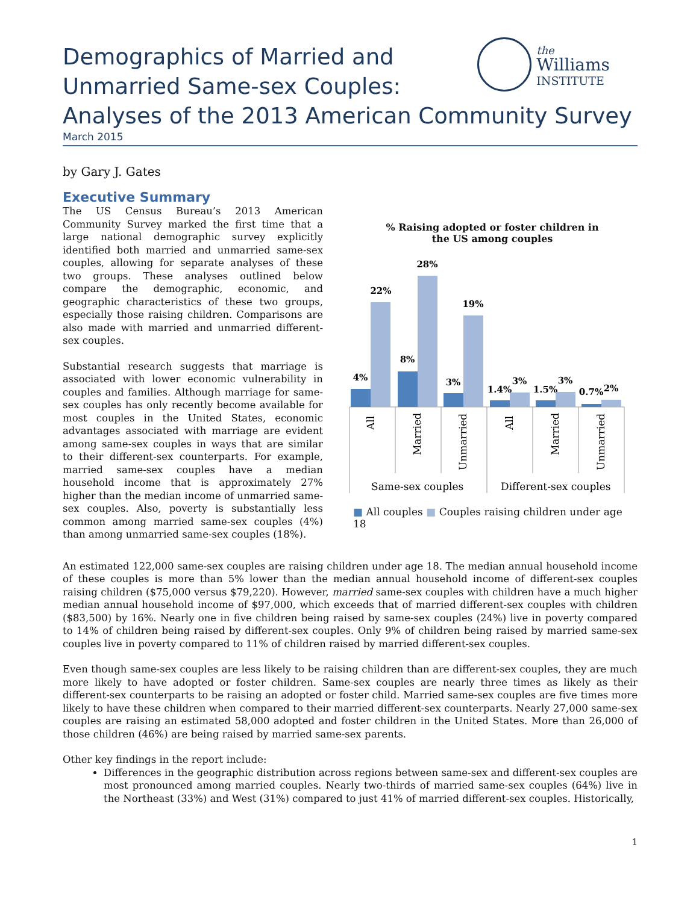the
Williams
INSTITUTE
Demographics of Married and
Unmarried Same-sex Couples:
Analyses of the 2013 American Community Survey
March 2015
by Gary J. Gates
Executive Summary
The US Census Bureau’s 2013 American Community Survey marked the first time that a large national demographic survey explicitly identified both married and unmarried same-sex couples, allowing for separate analyses of these two groups. These analyses outlined below compare the demographic, economic, and geographic characteristics of these two groups, especially those raising children. Comparisons are also made with married and unmarried different-sex couples.
Substantial research suggests that marriage is associated with lower economic vulnerability in couples and families. Although marriage for same-sex couples has only recently become available for most couples in the United States, economic advantages associated with marriage are evident among same-sex couples in ways that are similar to their different-sex counterparts. For example, married same-sex couples have a median household income that is approximately 27% higher than the median income of unmarried same-sex couples. Also, poverty is substantially less common among married same-sex couples (4%) than among unmarried same-sex couples (18%).
% Raising adopted or foster children in
the US among couples
4%
22%
8%
28%
3%
19%
1.4%
3%
1.5%
3%
0.7%
2%
All
Married
Unmarried
All
Married
Unmarried
Same-sex couples
Different-sex couples
■ All couples ■ Couples raising children under age 18
An estimated 122,000 same-sex couples are raising children under age 18. The median annual household income of these couples is more than 5% lower than the median annual household income of different-sex couples raising children ($75,000 versus $79,220). However, married same-sex couples with children have a much higher median annual household income of $97,000, which exceeds that of married different-sex couples with children ($83,500) by 16%. Nearly one in five children being raised by same-sex couples (24%) live in poverty compared to 14% of children being raised by different-sex couples. Only 9% of children being raised by married same-sex couples live in poverty compared to 11% of children raised by married different-sex couples.
Even though same-sex couples are less likely to be raising children than are different-sex couples, they are much more likely to have adopted or foster children. Same-sex couples are nearly three times as likely as their different-sex counterparts to be raising an adopted or foster child. Married same-sex couples are five times more likely to have these children when compared to their married different-sex counterparts. Nearly 27,000 same-sex couples are raising an estimated 58,000 adopted and foster children in the United States. More than 26,000 of those children (46%) are being raised by married same-sex parents.
Other key findings in the report include:
Differences in the geographic distribution across regions between same-sex and different-sex couples are most pronounced among married couples. Nearly two-thirds of married same-sex couples (64%) live in the Northeast (33%) and West (31%) compared to just 41% of married different-sex couples. Historically,
1